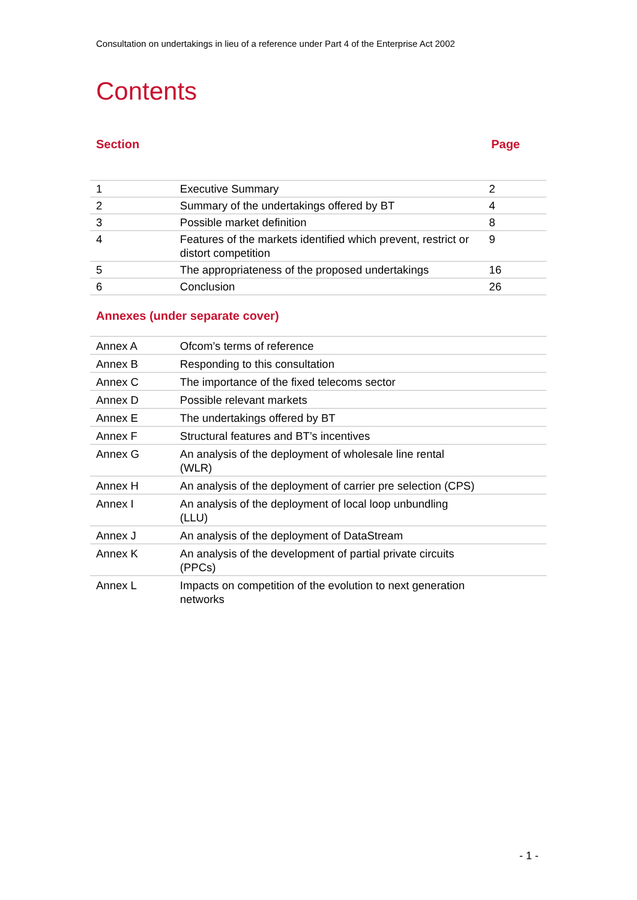Consultation on undertakings in lieu of a reference under Part 4 of the Enterprise Act 2002
Contents
Section Page
| 1 | Executive Summary | 2 |
| 2 | Summary of the undertakings offered by BT | 4 |
| 3 | Possible market definition | 8 |
| 4 | Features of the markets identified which prevent, restrict or distort competition | 9 |
| 5 | The appropriateness of the proposed undertakings | 16 |
| 6 | Conclusion | 26 |
Annexes (under separate cover)
| Annex A | Ofcom’s terms of reference | |
| Annex B | Responding to this consultation | |
| Annex C | The importance of the fixed telecoms sector | |
| Annex D | Possible relevant markets | |
| Annex E | The undertakings offered by BT | |
| Annex F | Structural features and BT’s incentives | |
| Annex G | An analysis of the deployment of wholesale line rental (WLR) | |
| Annex H | An analysis of the deployment of carrier pre selection (CPS) | |
| Annex I | An analysis of the deployment of local loop unbundling (LLU) | |
| Annex J | An analysis of the deployment of DataStream | |
| Annex K | An analysis of the development of partial private circuits (PPCs) | |
| Annex L | Impacts on competition of the evolution to next generation networks | |
- 1 -